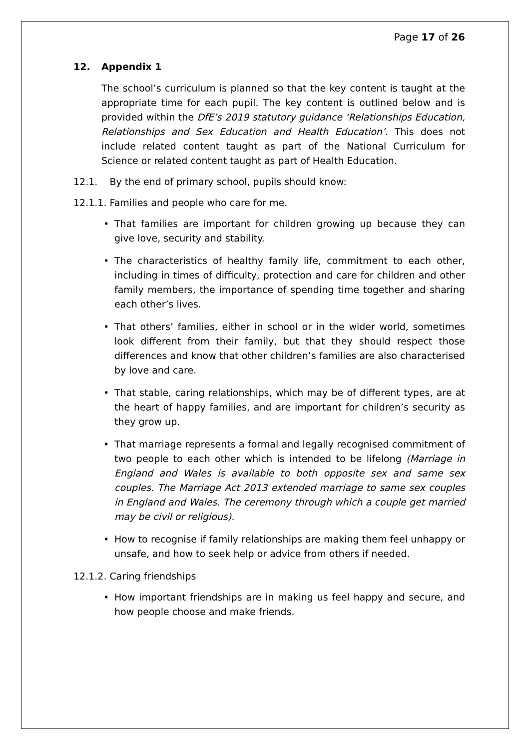Page 17 of 26
12. Appendix 1
The school’s curriculum is planned so that the key content is taught at the appropriate time for each pupil. The key content is outlined below and is provided within the DfE’s 2019 statutory guidance ‘Relationships Education, Relationships and Sex Education and Health Education’. This does not include related content taught as part of the National Curriculum for Science or related content taught as part of Health Education.
12.1. By the end of primary school, pupils should know:
12.1.1. Families and people who care for me.
• That families are important for children growing up because they can give love, security and stability.
• The characteristics of healthy family life, commitment to each other, including in times of difficulty, protection and care for children and other family members, the importance of spending time together and sharing each other’s lives.
• That others’ families, either in school or in the wider world, sometimes look different from their family, but that they should respect those differences and know that other children’s families are also characterised by love and care.
• That stable, caring relationships, which may be of different types, are at the heart of happy families, and are important for children’s security as they grow up.
• That marriage represents a formal and legally recognised commitment of two people to each other which is intended to be lifelong (Marriage in England and Wales is available to both opposite sex and same sex couples. The Marriage Act 2013 extended marriage to same sex couples in England and Wales. The ceremony through which a couple get married may be civil or religious).
• How to recognise if family relationships are making them feel unhappy or unsafe, and how to seek help or advice from others if needed.
12.1.2. Caring friendships
• How important friendships are in making us feel happy and secure, and how people choose and make friends.